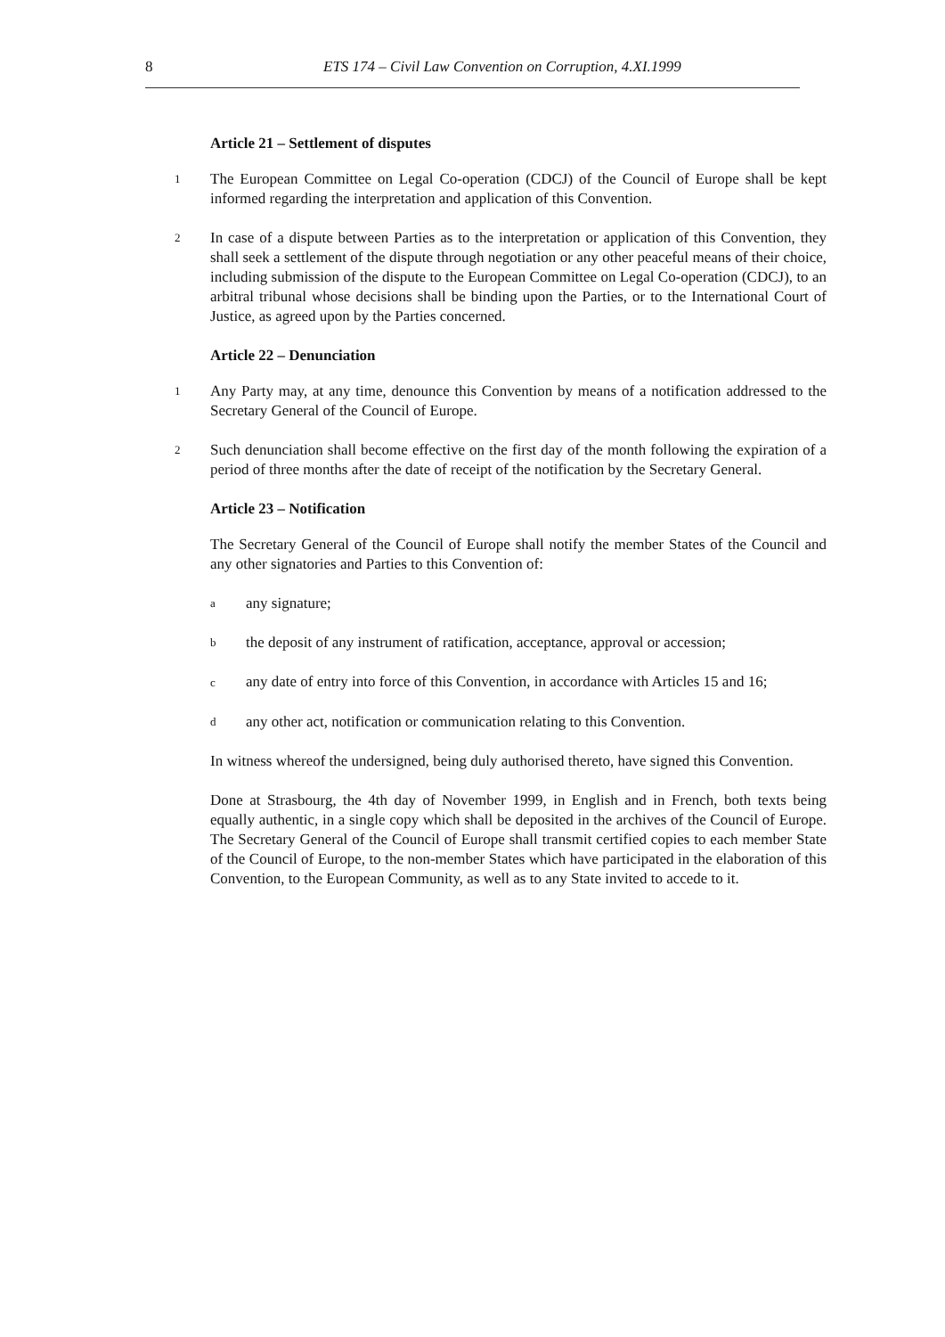8 ETS 174 – Civil Law Convention on Corruption, 4.XI.1999
Article 21 – Settlement of disputes
1 The European Committee on Legal Co-operation (CDCJ) of the Council of Europe shall be kept informed regarding the interpretation and application of this Convention.
2 In case of a dispute between Parties as to the interpretation or application of this Convention, they shall seek a settlement of the dispute through negotiation or any other peaceful means of their choice, including submission of the dispute to the European Committee on Legal Co-operation (CDCJ), to an arbitral tribunal whose decisions shall be binding upon the Parties, or to the International Court of Justice, as agreed upon by the Parties concerned.
Article 22 – Denunciation
1 Any Party may, at any time, denounce this Convention by means of a notification addressed to the Secretary General of the Council of Europe.
2 Such denunciation shall become effective on the first day of the month following the expiration of a period of three months after the date of receipt of the notification by the Secretary General.
Article 23 – Notification
The Secretary General of the Council of Europe shall notify the member States of the Council and any other signatories and Parties to this Convention of:
aany signature;
bthe deposit of any instrument of ratification, acceptance, approval or accession;
cany date of entry into force of this Convention, in accordance with Articles 15 and 16;
dany other act, notification or communication relating to this Convention.
In witness whereof the undersigned, being duly authorised thereto, have signed this Convention.
Done at Strasbourg, the 4th day of November 1999, in English and in French, both texts being equally authentic, in a single copy which shall be deposited in the archives of the Council of Europe. The Secretary General of the Council of Europe shall transmit certified copies to each member State of the Council of Europe, to the non-member States which have participated in the elaboration of this Convention, to the European Community, as well as to any State invited to accede to it.